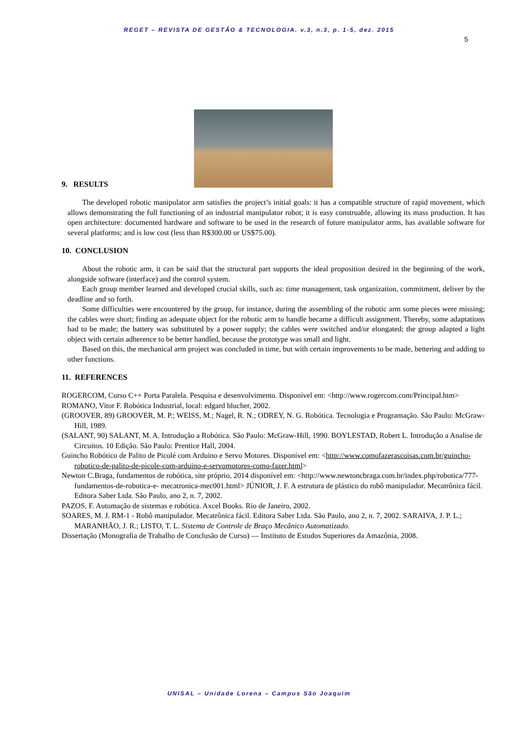REGET – REVISTA DE GESTÃO & TECNOLOGIA. v.3, n.3, p. 1-5, dez. 2015
5
9. RESULTS
The developed robotic manipulator arm satisfies the project’s initial goals: it has a compatible structure of rapid movement, which allows demonstrating the full functioning of an industrial manipulator robot; it is easy construable, allowing its mass production. It has open architecture: documented hardware and software to be used in the research of future manipulator arms, has available software for several platforms; and is low cost (less than R$300.00 or US$75.00).
10. CONCLUSION
About the robotic arm, it can be said that the structural part supports the ideal proposition desired in the beginning of the work, alongside software (interface) and the control system.
Each group member learned and developed crucial skills, such as: time management, task organization, commitment, deliver by the deadline and so forth.
Some difficulties were encountered by the group, for instance, during the assembling of the robotic arm some pieces were missing; the cables were short; finding an adequate object for the robotic arm to handle became a difficult assignment. Thereby, some adaptations had to be made; the battery was substituted by a power supply; the cables were switched and/or elongated; the group adapted a light object with certain adherence to be better handled, because the prototype was small and light.
Based on this, the mechanical arm project was concluded in time, but with certain improvements to be made, bettering and adding to other functions.
11. REFERENCES
ROGERCOM, Curso C++ Porta Paralela. Pesquisa e desenvolvimento. Disponível em: <http://www.rogercom.com/Principal.htm>
ROMANO, Vitor F. Robótica Industrial, local: edgard blucher, 2002.
(GROOVER, 89) GROOVER, M. P.; WEISS, M.; Nagel, R. N.; ODREY, N. G. Robótica. Tecnologia e Programação. São Paulo: McGraw-Hill, 1989.
(SALANT, 90) SALANT, M. A. Introdução a Robótica. São Paulo: McGraw-Hill, 1990. BOYLESTAD, Robert L. Introdução a Analise de Circuitos. 10 Edição. São Paulo: Prentice Hall, 2004.
Guincho Robótico de Palito de Picolé com Arduino e Servo Motores. Disponível em: <http://www.comofazerascoisas.com.br/guincho-robotico-de-palito-de-picole-com-arduino-e-servomotores-como-fazer.html>
Newton C.Braga, fundamentos de robótica, site próprio, 2014 disponível em: <http://www.newtoncbraga.com.br/index.php/robotica/777-fundamentos-de-robotica-e- mecatronica-mec001.html> JÚNIOR, J. F. A estrutura de plástico do robô manipulador. Mecatrônica fácil. Editora Saber Ltda. São Paulo, ano 2, n. 7, 2002.
PAZOS, F. Automação de sistemas e robótica. Axcel Books. Rio de Janeiro, 2002.
SOARES, M. J. RM-1 - Robô manipulador. Mecatrônica fácil. Editora Saber Ltda. São Paulo, ano 2, n. 7, 2002. SARAIVA, J. P. L.; MARANHÃO, J. R.; LISTO, T. L. Sistema de Controle de Braço Mecânico Automatizado.
Dissertação (Monografia de Trabalho de Conclusão de Curso) — Instituto de Estudos Superiores da Amazônia, 2008.
UNISAL – Unidade Lorena – Campus São Joaquim